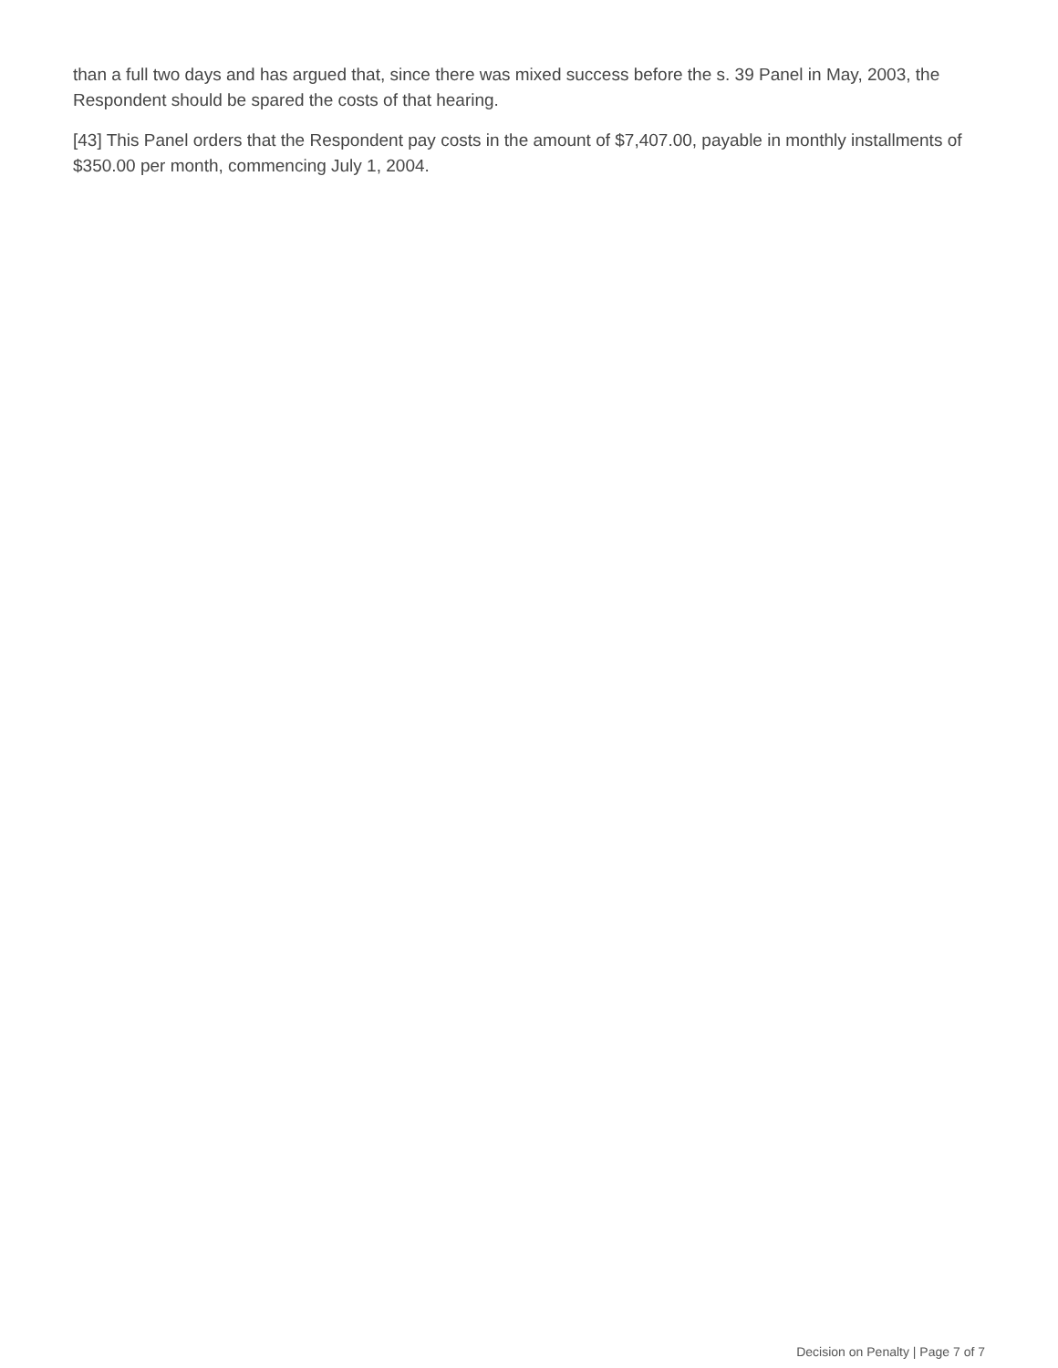than a full two days and has argued that, since there was mixed success before the s. 39 Panel in May, 2003, the Respondent should be spared the costs of that hearing.
[43] This Panel orders that the Respondent pay costs in the amount of $7,407.00, payable in monthly installments of $350.00 per month, commencing July 1, 2004.
Decision on Penalty | Page 7 of 7